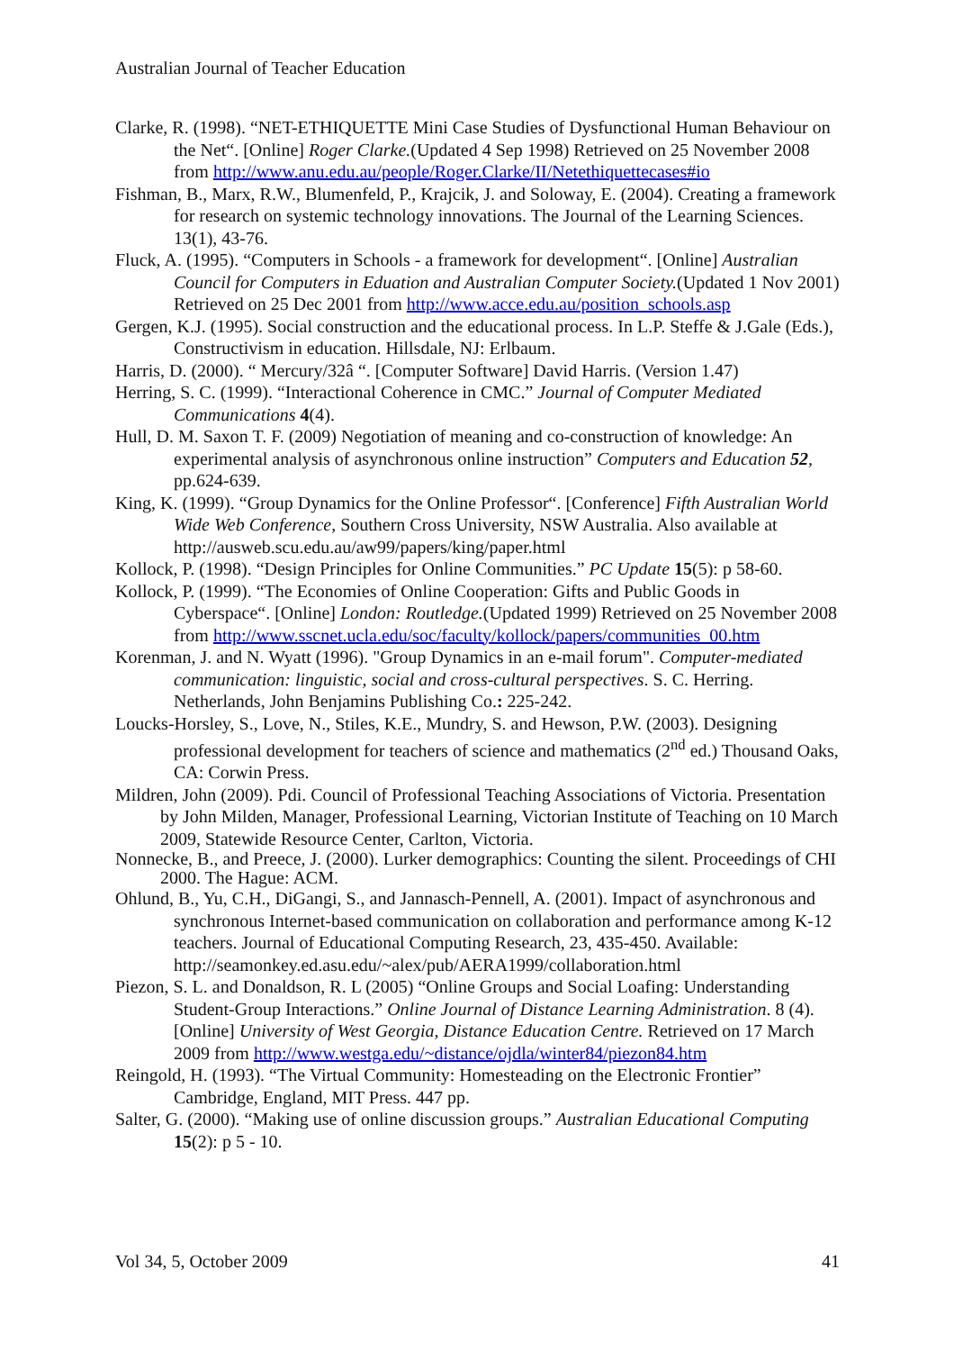Australian Journal of Teacher Education
Clarke, R. (1998). “NET-ETHIQUETTE Mini Case Studies of Dysfunctional Human Behaviour on the Net“. [Online] Roger Clarke.(Updated 4 Sep 1998) Retrieved on 25 November 2008 from http://www.anu.edu.au/people/Roger.Clarke/II/Netethiquettecases#io
Fishman, B., Marx, R.W., Blumenfeld, P., Krajcik, J. and Soloway, E. (2004). Creating a framework for research on systemic technology innovations. The Journal of the Learning Sciences. 13(1), 43-76.
Fluck, A. (1995). “Computers in Schools - a framework for development“. [Online] Australian Council for Computers in Eduation and Australian Computer Society.(Updated 1 Nov 2001) Retrieved on 25 Dec 2001 from http://www.acce.edu.au/position_schools.asp
Gergen, K.J. (1995). Social construction and the educational process. In L.P. Steffe & J.Gale (Eds.), Constructivism in education. Hillsdale, NJ: Erlbaum.
Harris, D. (2000). “ Mercury/32â “. [Computer Software] David Harris. (Version 1.47)
Herring, S. C. (1999). “Interactional Coherence in CMC.” Journal of Computer Mediated Communications 4(4).
Hull, D. M. Saxon T. F. (2009) Negotiation of meaning and co-construction of knowledge: An experimental analysis of asynchronous online instruction” Computers and Education 52, pp.624-639.
King, K. (1999). “Group Dynamics for the Online Professor“. [Conference] Fifth Australian World Wide Web Conference, Southern Cross University, NSW Australia. Also available at http://ausweb.scu.edu.au/aw99/papers/king/paper.html
Kollock, P. (1998). “Design Principles for Online Communities.” PC Update 15(5): p 58-60.
Kollock, P. (1999). “The Economies of Online Cooperation: Gifts and Public Goods in Cyberspace“. [Online] London: Routledge.(Updated 1999) Retrieved on 25 November 2008 from http://www.sscnet.ucla.edu/soc/faculty/kollock/papers/communities_00.htm
Korenman, J. and N. Wyatt (1996). "Group Dynamics in an e-mail forum". Computer-mediated communication: linguistic, social and cross-cultural perspectives. S. C. Herring. Netherlands, John Benjamins Publishing Co.: 225-242.
Loucks-Horsley, S., Love, N., Stiles, K.E., Mundry, S. and Hewson, P.W. (2003). Designing professional development for teachers of science and mathematics (2<sup>nd</sup> ed.) Thousand Oaks, CA: Corwin Press.
Mildren, John (2009). Pdi. Council of Professional Teaching Associations of Victoria. Presentation by John Milden, Manager, Professional Learning, Victorian Institute of Teaching on 10 March 2009, Statewide Resource Center, Carlton, Victoria.
Nonnecke, B., and Preece, J. (2000). Lurker demographics: Counting the silent. Proceedings of CHI 2000. The Hague: ACM.
Ohlund, B., Yu, C.H., DiGangi, S., and Jannasch-Pennell, A. (2001). Impact of asynchronous and synchronous Internet-based communication on collaboration and performance among K-12 teachers. Journal of Educational Computing Research, 23, 435-450. Available: http://seamonkey.ed.asu.edu/~alex/pub/AERA1999/collaboration.html
Piezon, S. L. and Donaldson, R. L (2005) “Online Groups and Social Loafing: Understanding Student-Group Interactions.” Online Journal of Distance Learning Administration. 8 (4). [Online] University of West Georgia, Distance Education Centre. Retrieved on 17 March 2009 from http://www.westga.edu/~distance/ojdla/winter84/piezon84.htm
Reingold, H. (1993). “The Virtual Community: Homesteading on the Electronic Frontier” Cambridge, England, MIT Press. 447 pp.
Salter, G. (2000). “Making use of online discussion groups.” Australian Educational Computing 15(2): p 5 - 10.
Vol 34, 5, October 2009 41